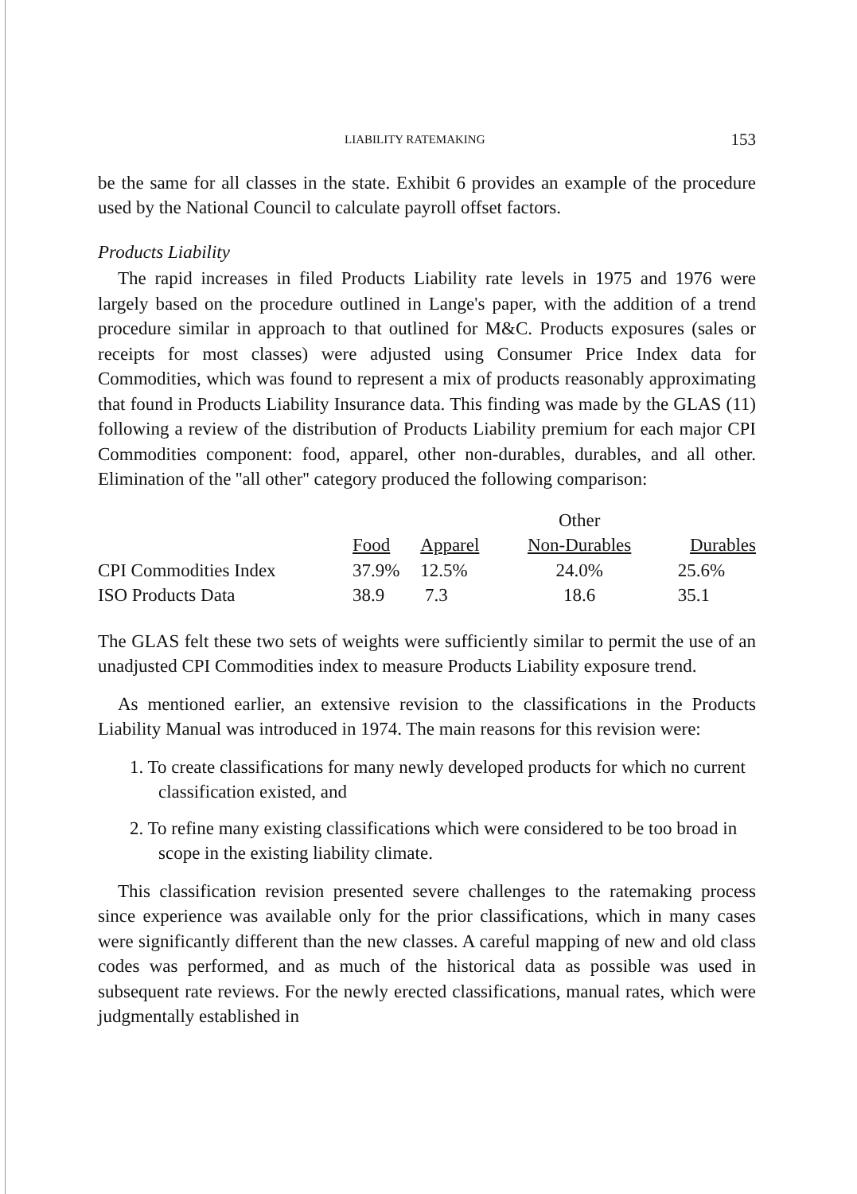LIABILITY RATEMAKING 153
be the same for all classes in the state. Exhibit 6 provides an example of the procedure used by the National Council to calculate payroll offset factors.
Products Liability
The rapid increases in filed Products Liability rate levels in 1975 and 1976 were largely based on the procedure outlined in Lange's paper, with the addition of a trend procedure similar in approach to that outlined for M&C. Products exposures (sales or receipts for most classes) were adjusted using Consumer Price Index data for Commodities, which was found to represent a mix of products reasonably approximating that found in Products Liability Insurance data. This finding was made by the GLAS (11) following a review of the distribution of Products Liability premium for each major CPI Commodities component: food, apparel, other non-durables, durables, and all other. Elimination of the ''all other'' category produced the following comparison:
| | | | Other | |
| --- | --- | --- | --- | --- |
| | Food | Apparel | Non-Durables | Durables |
| CPI Commodities Index | 37.9% | 12.5% | 24.0% | 25.6% |
| ISO Products Data | 38.9 | 7.3 | 18.6 | 35.1 |
The GLAS felt these two sets of weights were sufficiently similar to permit the use of an unadjusted CPI Commodities index to measure Products Liability exposure trend.
As mentioned earlier, an extensive revision to the classifications in the Products Liability Manual was introduced in 1974. The main reasons for this revision were:
1. To create classifications for many newly developed products for which no current classification existed, and
2. To refine many existing classifications which were considered to be too broad in scope in the existing liability climate.
This classification revision presented severe challenges to the ratemaking process since experience was available only for the prior classifications, which in many cases were significantly different than the new classes. A careful mapping of new and old class codes was performed, and as much of the historical data as possible was used in subsequent rate reviews. For the newly erected classifications, manual rates, which were judgmentally established in